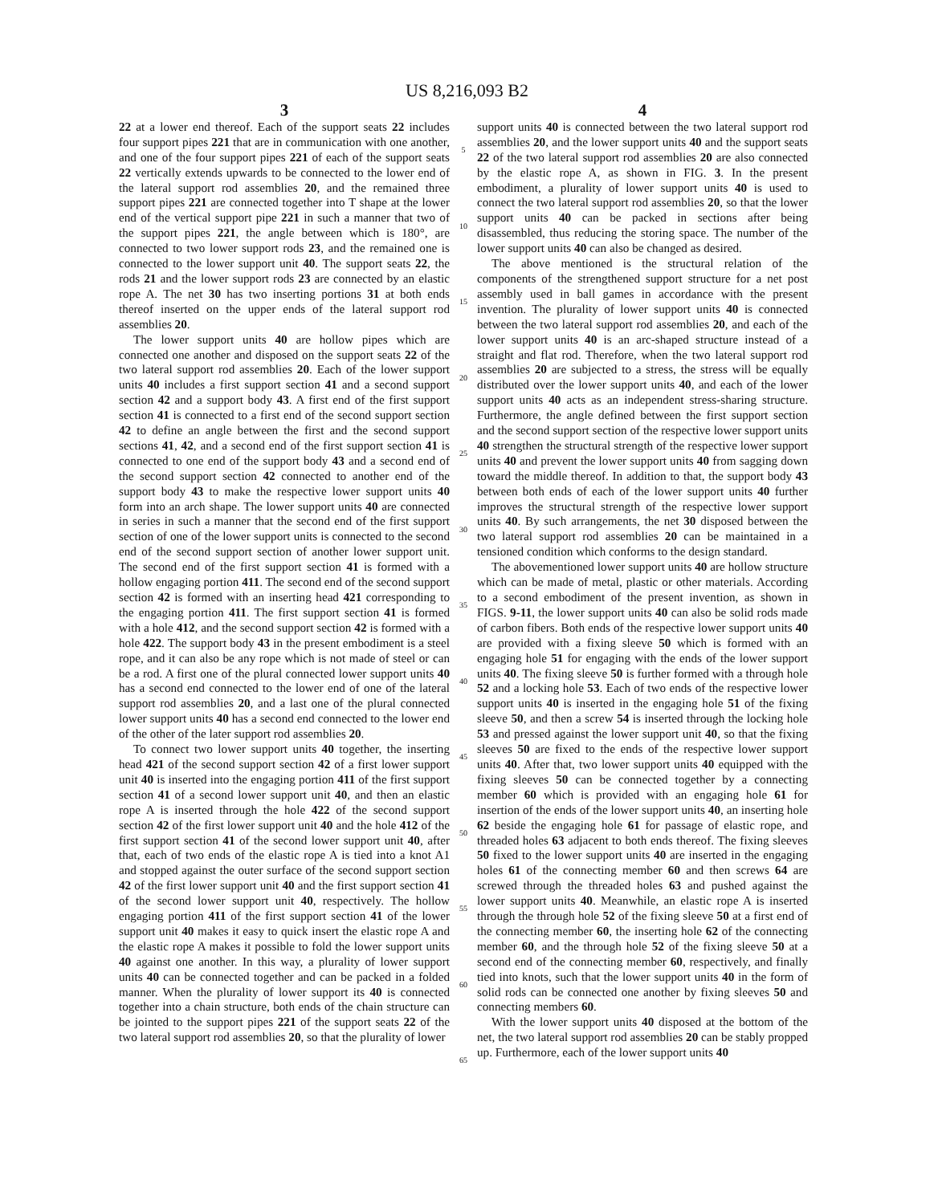US 8,216,093 B2
3
22 at a lower end thereof. Each of the support seats 22 includes four support pipes 221 that are in communication with one another, and one of the four support pipes 221 of each of the support seats 22 vertically extends upwards to be connected to the lower end of the lateral support rod assemblies 20, and the remained three support pipes 221 are connected together into T shape at the lower end of the vertical support pipe 221 in such a manner that two of the support pipes 221, the angle between which is 180°, are connected to two lower support rods 23, and the remained one is connected to the lower support unit 40. The support seats 22, the rods 21 and the lower support rods 23 are connected by an elastic rope A. The net 30 has two inserting portions 31 at both ends thereof inserted on the upper ends of the lateral support rod assemblies 20.
The lower support units 40 are hollow pipes which are connected one another and disposed on the support seats 22 of the two lateral support rod assemblies 20. Each of the lower support units 40 includes a first support section 41 and a second support section 42 and a support body 43. A first end of the first support section 41 is connected to a first end of the second support section 42 to define an angle between the first and the second support sections 41, 42, and a second end of the first support section 41 is connected to one end of the support body 43 and a second end of the second support section 42 connected to another end of the support body 43 to make the respective lower support units 40 form into an arch shape. The lower support units 40 are connected in series in such a manner that the second end of the first support section of one of the lower support units is connected to the second end of the second support section of another lower support unit. The second end of the first support section 41 is formed with a hollow engaging portion 411. The second end of the second support section 42 is formed with an inserting head 421 corresponding to the engaging portion 411. The first support section 41 is formed with a hole 412, and the second support section 42 is formed with a hole 422. The support body 43 in the present embodiment is a steel rope, and it can also be any rope which is not made of steel or can be a rod. A first one of the plural connected lower support units 40 has a second end connected to the lower end of one of the lateral support rod assemblies 20, and a last one of the plural connected lower support units 40 has a second end connected to the lower end of the other of the later support rod assemblies 20.
To connect two lower support units 40 together, the inserting head 421 of the second support section 42 of a first lower support unit 40 is inserted into the engaging portion 411 of the first support section 41 of a second lower support unit 40, and then an elastic rope A is inserted through the hole 422 of the second support section 42 of the first lower support unit 40 and the hole 412 of the first support section 41 of the second lower support unit 40, after that, each of two ends of the elastic rope A is tied into a knot A1 and stopped against the outer surface of the second support section 42 of the first lower support unit 40 and the first support section 41 of the second lower support unit 40, respectively. The hollow engaging portion 411 of the first support section 41 of the lower support unit 40 makes it easy to quick insert the elastic rope A and the elastic rope A makes it possible to fold the lower support units 40 against one another. In this way, a plurality of lower support units 40 can be connected together and can be packed in a folded manner. When the plurality of lower support its 40 is connected together into a chain structure, both ends of the chain structure can be jointed to the support pipes 221 of the support seats 22 of the two lateral support rod assemblies 20, so that the plurality of lower
5
10
15
20
25
30
35
40
45
50
55
60
65
4
support units 40 is connected between the two lateral support rod assemblies 20, and the lower support units 40 and the support seats 22 of the two lateral support rod assemblies 20 are also connected by the elastic rope A, as shown in FIG. 3. In the present embodiment, a plurality of lower support units 40 is used to connect the two lateral support rod assemblies 20, so that the lower support units 40 can be packed in sections after being disassembled, thus reducing the storing space. The number of the lower support units 40 can also be changed as desired.
The above mentioned is the structural relation of the components of the strengthened support structure for a net post assembly used in ball games in accordance with the present invention. The plurality of lower support units 40 is connected between the two lateral support rod assemblies 20, and each of the lower support units 40 is an arc-shaped structure instead of a straight and flat rod. Therefore, when the two lateral support rod assemblies 20 are subjected to a stress, the stress will be equally distributed over the lower support units 40, and each of the lower support units 40 acts as an independent stress-sharing structure. Furthermore, the angle defined between the first support section and the second support section of the respective lower support units 40 strengthen the structural strength of the respective lower support units 40 and prevent the lower support units 40 from sagging down toward the middle thereof. In addition to that, the support body 43 between both ends of each of the lower support units 40 further improves the structural strength of the respective lower support units 40. By such arrangements, the net 30 disposed between the two lateral support rod assemblies 20 can be maintained in a tensioned condition which conforms to the design standard.
The abovementioned lower support units 40 are hollow structure which can be made of metal, plastic or other materials. According to a second embodiment of the present invention, as shown in FIGS. 9-11, the lower support units 40 can also be solid rods made of carbon fibers. Both ends of the respective lower support units 40 are provided with a fixing sleeve 50 which is formed with an engaging hole 51 for engaging with the ends of the lower support units 40. The fixing sleeve 50 is further formed with a through hole 52 and a locking hole 53. Each of two ends of the respective lower support units 40 is inserted in the engaging hole 51 of the fixing sleeve 50, and then a screw 54 is inserted through the locking hole 53 and pressed against the lower support unit 40, so that the fixing sleeves 50 are fixed to the ends of the respective lower support units 40. After that, two lower support units 40 equipped with the fixing sleeves 50 can be connected together by a connecting member 60 which is provided with an engaging hole 61 for insertion of the ends of the lower support units 40, an inserting hole 62 beside the engaging hole 61 for passage of elastic rope, and threaded holes 63 adjacent to both ends thereof. The fixing sleeves 50 fixed to the lower support units 40 are inserted in the engaging holes 61 of the connecting member 60 and then screws 64 are screwed through the threaded holes 63 and pushed against the lower support units 40. Meanwhile, an elastic rope A is inserted through the through hole 52 of the fixing sleeve 50 at a first end of the connecting member 60, the inserting hole 62 of the connecting member 60, and the through hole 52 of the fixing sleeve 50 at a second end of the connecting member 60, respectively, and finally tied into knots, such that the lower support units 40 in the form of solid rods can be connected one another by fixing sleeves 50 and connecting members 60.
With the lower support units 40 disposed at the bottom of the net, the two lateral support rod assemblies 20 can be stably propped up. Furthermore, each of the lower support units 40